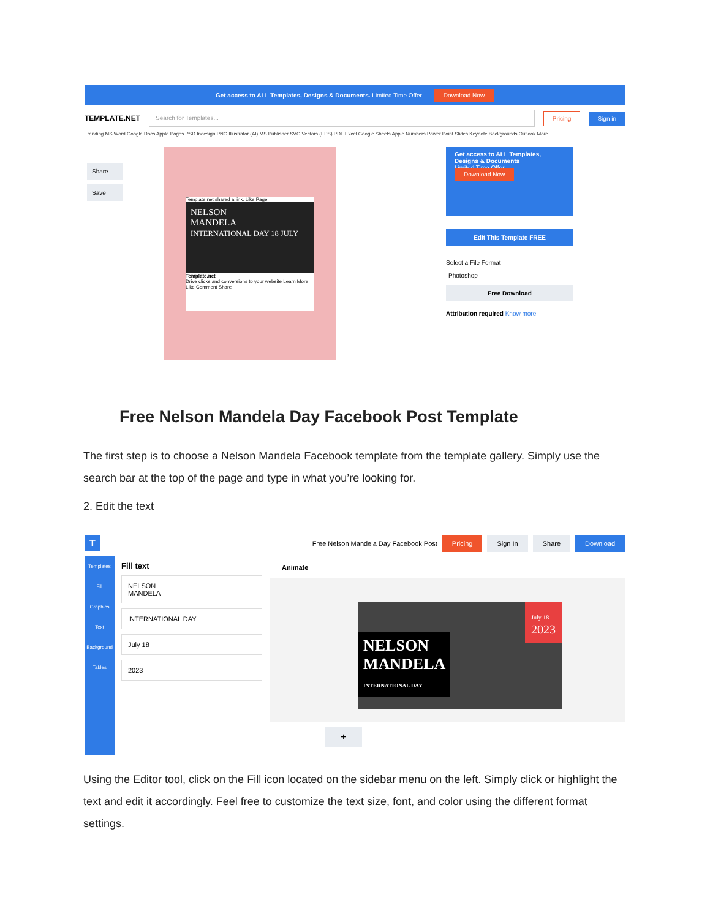Get access to ALL Templates, Designs & Documents. Limited Time Offer Download Now
TEMPLATE.NET
Search for Templates...
Pricing Sign in
Trending MS Word Google Docs Apple Pages PSD Indesign PNG Illustrator (AI) MS Publisher SVG Vectors (EPS) PDF Excel Google Sheets Apple Numbers Power Point Slides Keynote Backgrounds Outlook More
Share
Save
Template.net shared a link. Like Page
NELSON
MANDELA
INTERNATIONAL DAY 18 JULY
Template.net
Drive clicks and conversions to your website Learn More
Like Comment Share
Get access to ALL Templates, Designs & Documents
Limited Time Offer
Download Now
Edit This Template FREE
Select a File Format
Photoshop
Free Download
Attribution required Know more
Free Nelson Mandela Day Facebook Post Template
The first step is to choose a Nelson Mandela Facebook template from the template gallery. Simply use the search bar at the top of the page and type in what you’re looking for.
2. Edit the text
T Free Nelson Mandela Day Facebook Post Pricing Sign In Share Download
Templates
Fill
Graphics
Text
Background
Tables
Fill text
NELSON
MANDELA
INTERNATIONAL DAY
July 18
2023
Animate
July 18
2023
NELSON
MANDELA
INTERNATIONAL DAY
+
Using the Editor tool, click on the Fill icon located on the sidebar menu on the left. Simply click or highlight the text and edit it accordingly. Feel free to customize the text size, font, and color using the different format settings.